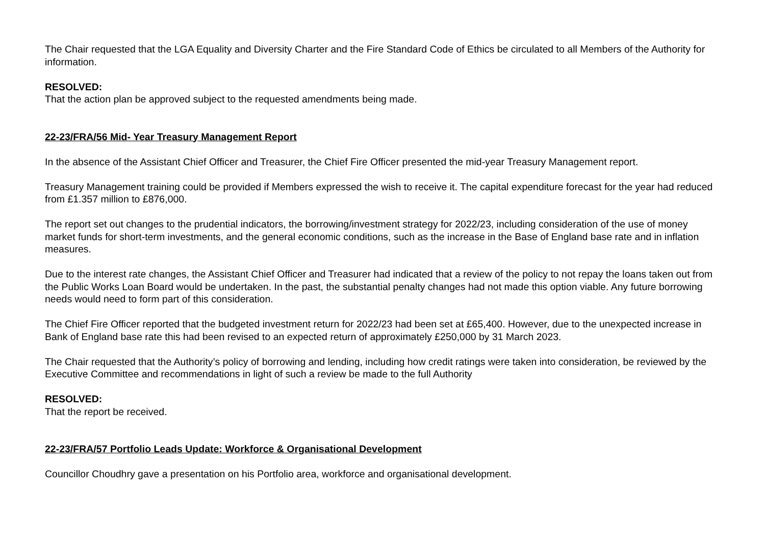The Chair requested that the LGA Equality and Diversity Charter and the Fire Standard Code of Ethics be circulated to all Members of the Authority for information.
RESOLVED:
That the action plan be approved subject to the requested amendments being made.
22-23/FRA/56 Mid- Year Treasury Management Report
In the absence of the Assistant Chief Officer and Treasurer, the Chief Fire Officer presented the mid-year Treasury Management report.
Treasury Management training could be provided if Members expressed the wish to receive it. The capital expenditure forecast for the year had reduced from £1.357 million to £876,000.
The report set out changes to the prudential indicators, the borrowing/investment strategy for 2022/23, including consideration of the use of money market funds for short-term investments, and the general economic conditions, such as the increase in the Base of England base rate and in inflation measures.
Due to the interest rate changes, the Assistant Chief Officer and Treasurer had indicated that a review of the policy to not repay the loans taken out from the Public Works Loan Board would be undertaken. In the past, the substantial penalty changes had not made this option viable. Any future borrowing needs would need to form part of this consideration.
The Chief Fire Officer reported that the budgeted investment return for 2022/23 had been set at £65,400. However, due to the unexpected increase in Bank of England base rate this had been revised to an expected return of approximately £250,000 by 31 March 2023.
The Chair requested that the Authority’s policy of borrowing and lending, including how credit ratings were taken into consideration, be reviewed by the Executive Committee and recommendations in light of such a review be made to the full Authority
RESOLVED:
That the report be received.
22-23/FRA/57 Portfolio Leads Update: Workforce & Organisational Development
Councillor Choudhry gave a presentation on his Portfolio area, workforce and organisational development.